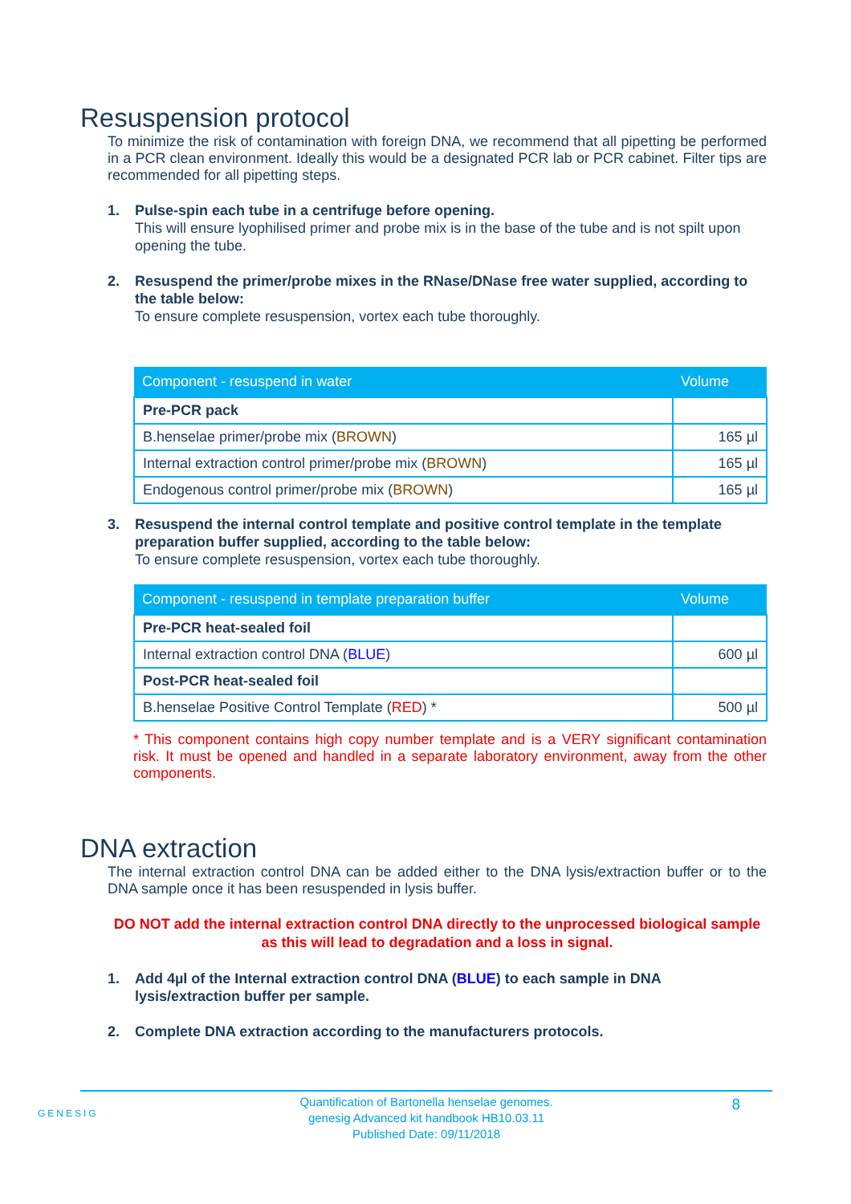Resuspension protocol
To minimize the risk of contamination with foreign DNA, we recommend that all pipetting be performed in a PCR clean environment. Ideally this would be a designated PCR lab or PCR cabinet. Filter tips are recommended for all pipetting steps.
1. Pulse-spin each tube in a centrifuge before opening.
This will ensure lyophilised primer and probe mix is in the base of the tube and is not spilt upon opening the tube.
2. Resuspend the primer/probe mixes in the RNase/DNase free water supplied, according to the table below:
To ensure complete resuspension, vortex each tube thoroughly.
| Component - resuspend in water | Volume |
| --- | --- |
| Pre-PCR pack | |
| B.henselae primer/probe mix ( BROWN ) | 165 µl |
| Internal extraction control primer/probe mix ( BROWN ) | 165 µl |
| Endogenous control primer/probe mix ( BROWN ) | 165 µl |
3. Resuspend the internal control template and positive control template in the template preparation buffer supplied, according to the table below:
To ensure complete resuspension, vortex each tube thoroughly.
| Component - resuspend in template preparation buffer | Volume |
| --- | --- |
| Pre-PCR heat-sealed foil | |
| Internal extraction control DNA ( BLUE ) | 600 µl |
| Post-PCR heat-sealed foil | |
| B.henselae Positive Control Template ( RED ) * | 500 µl |
* This component contains high copy number template and is a VERY significant contamination risk. It must be opened and handled in a separate laboratory environment, away from the other components.
DNA extraction
The internal extraction control DNA can be added either to the DNA lysis/extraction buffer or to the DNA sample once it has been resuspended in lysis buffer.
DO NOT add the internal extraction control DNA directly to the unprocessed biological sample as this will lead to degradation and a loss in signal.
1. Add 4µl of the Internal extraction control DNA (BLUE) to each sample in DNA lysis/extraction buffer per sample.
2. Complete DNA extraction according to the manufacturers protocols.
GENESIG
Quantification of Bartonella henselae genomes.
genesig Advanced kit handbook HB10.03.11
Published Date: 09/11/2018
8